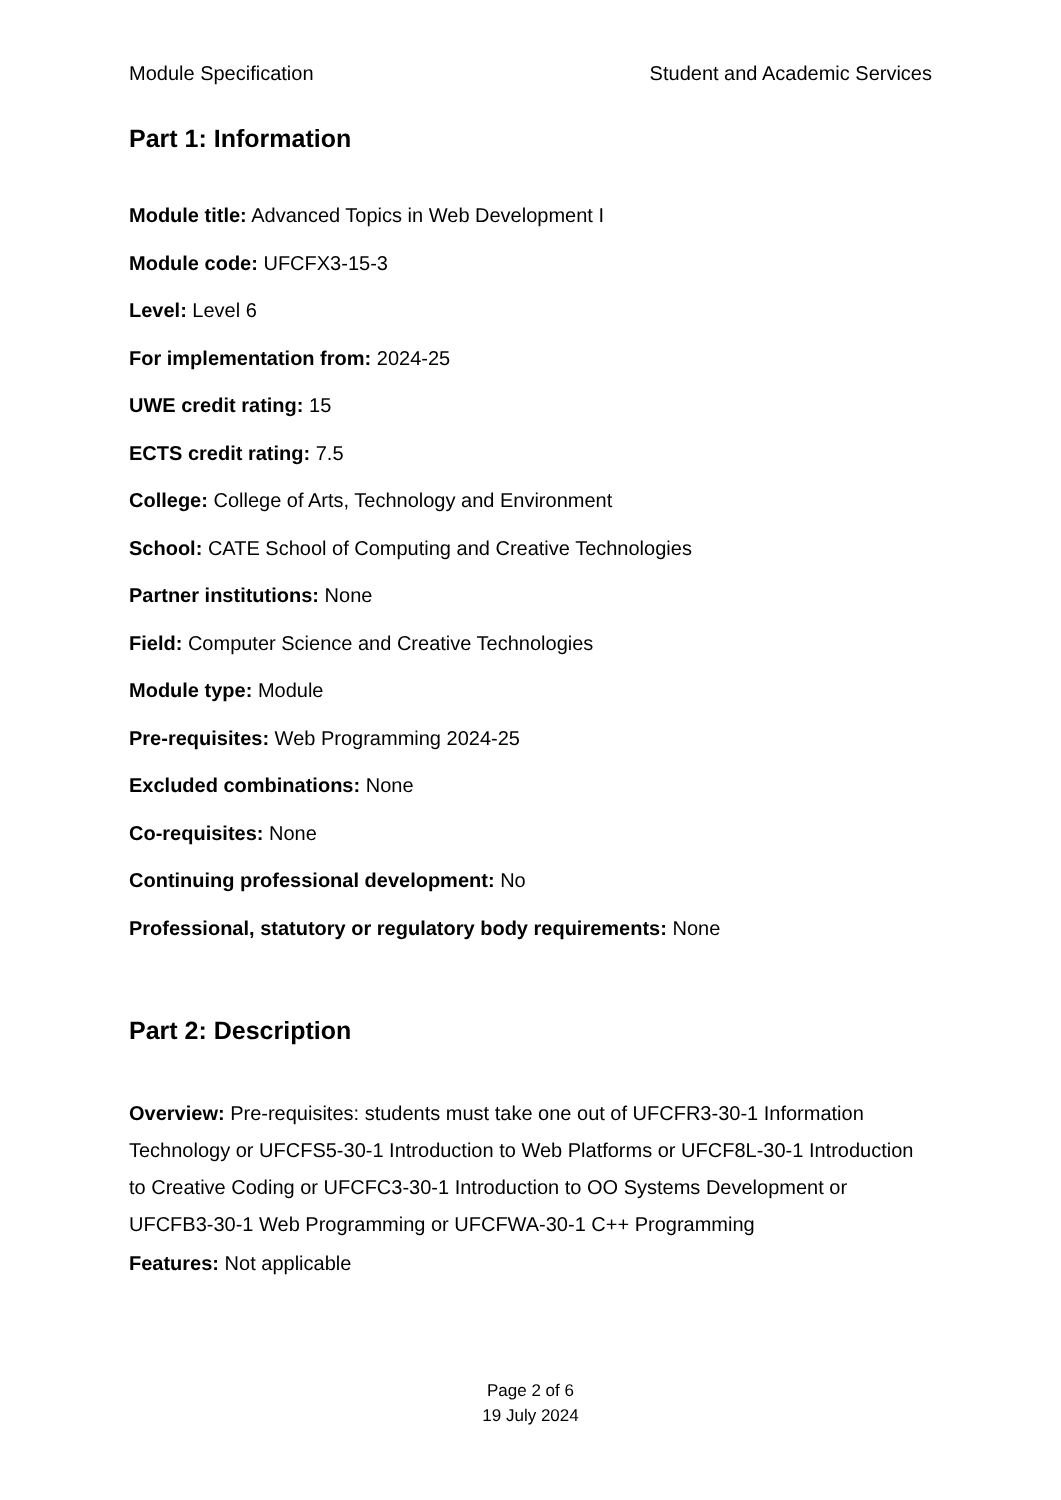Module Specification Student and Academic Services
Part 1: Information
Module title: Advanced Topics in Web Development I
Module code: UFCFX3-15-3
Level: Level 6
For implementation from: 2024-25
UWE credit rating: 15
ECTS credit rating: 7.5
College: College of Arts, Technology and Environment
School: CATE School of Computing and Creative Technologies
Partner institutions: None
Field: Computer Science and Creative Technologies
Module type: Module
Pre-requisites: Web Programming 2024-25
Excluded combinations: None
Co-requisites: None
Continuing professional development: No
Professional, statutory or regulatory body requirements: None
Part 2: Description
Overview: Pre-requisites: students must take one out of UFCFR3-30-1 Information Technology or UFCFS5-30-1 Introduction to Web Platforms or UFCF8L-30-1 Introduction to Creative Coding or UFCFC3-30-1 Introduction to OO Systems Development or UFCFB3-30-1 Web Programming or UFCFWA-30-1 C++ Programming
Features: Not applicable
Page 2 of 6
19 July 2024